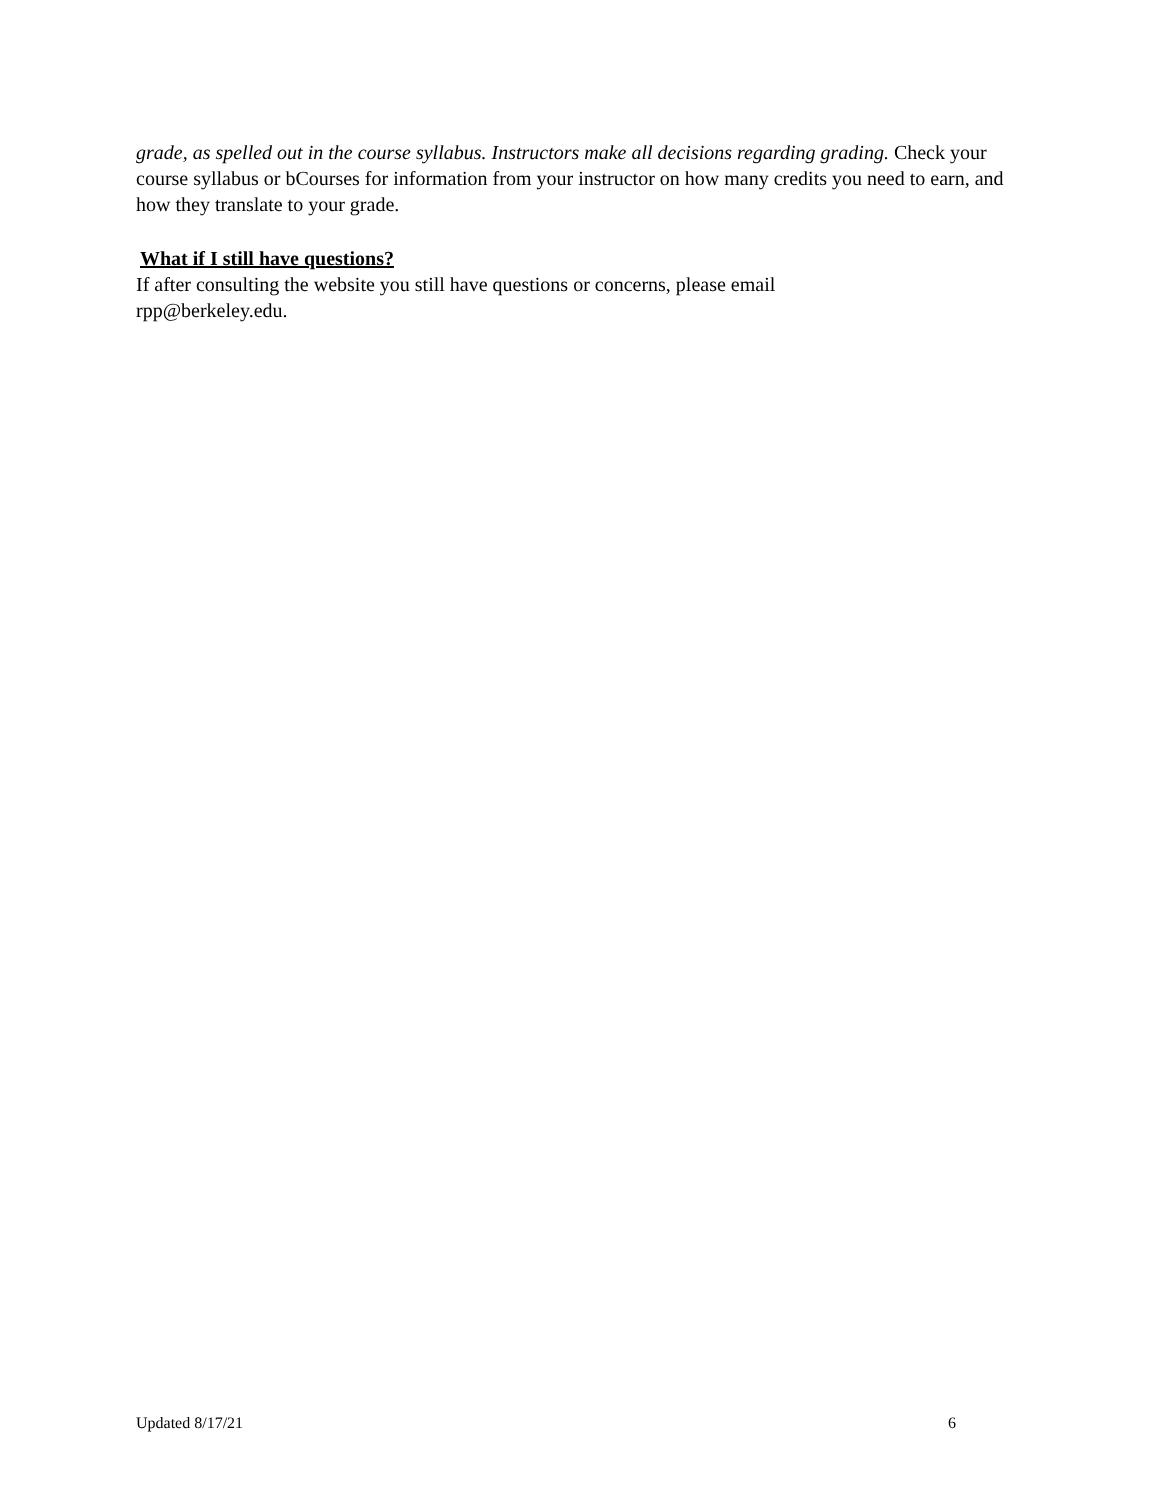grade, as spelled out in the course syllabus. Instructors make all decisions regarding grading. Check your course syllabus or bCourses for information from your instructor on how many credits you need to earn, and how they translate to your grade.
What if I still have questions?
If after consulting the website you still have questions or concerns, please email
rpp@berkeley.edu.
Updated 8/17/21 6